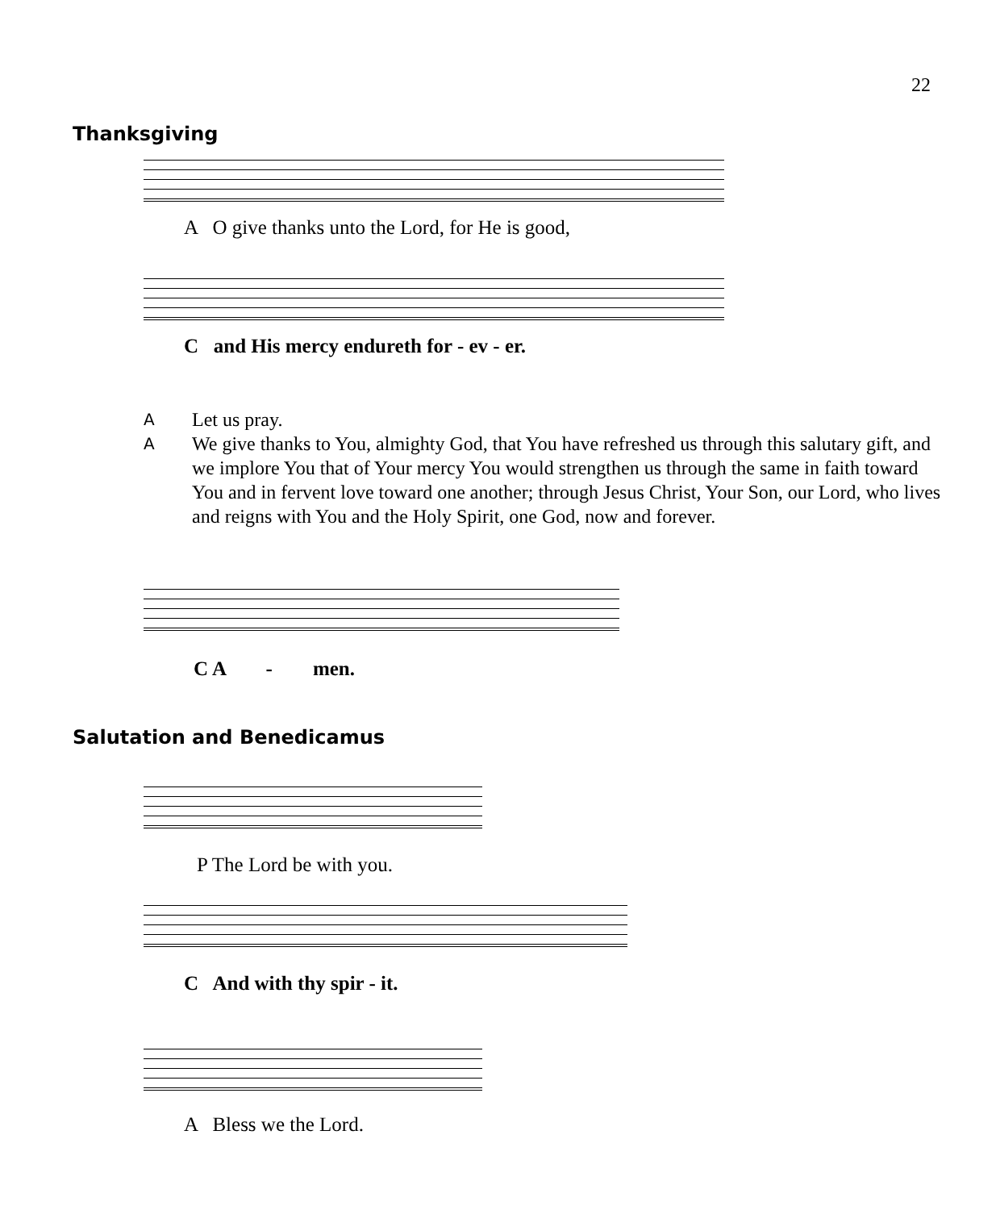22
Thanksgiving
A O give thanks unto the Lord, for He is good,
C and His mercy endureth for - ev - er.
A Let us pray.
A We give thanks to You, almighty God, that You have refreshed us through this salutary gift, and we implore You that of Your mercy You would strengthen us through the same in faith toward You and in fervent love toward one another; through Jesus Christ, Your Son, our Lord, who lives and reigns with You and the Holy Spirit, one God, now and forever.
C A - men.
Salutation and Benedicamus
P The Lord be with you.
C And with thy spir - it.
A Bless we the Lord.